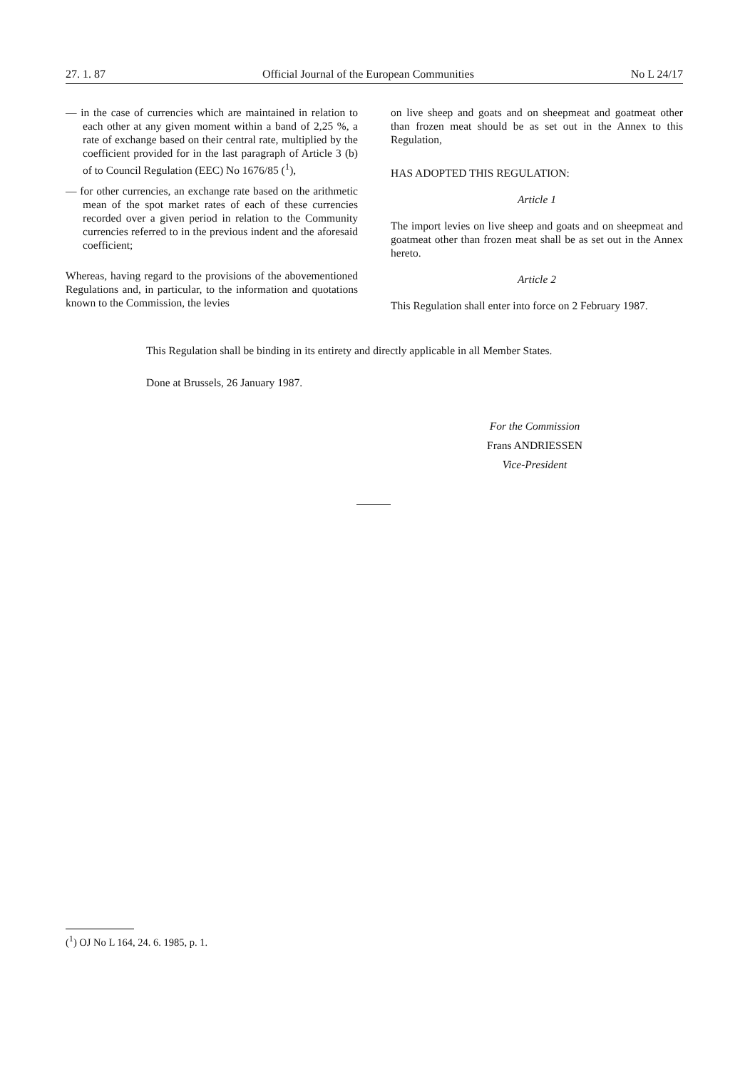27. 1. 87 Official Journal of the European Communities No L 24/17
— in the case of currencies which are maintained in relation to each other at any given moment within a band of 2,25 %, a rate of exchange based on their central rate, multiplied by the coefficient provided for in the last paragraph of Article 3 (b) of to Council Regulation (EEC) No 1676/85 (<sup>1</sup>),
— for other currencies, an exchange rate based on the arithmetic mean of the spot market rates of each of these currencies recorded over a given period in relation to the Community currencies referred to in the previous indent and the aforesaid coefficient;
Whereas, having regard to the provisions of the abovementioned Regulations and, in particular, to the information and quotations known to the Commission, the levies
on live sheep and goats and on sheepmeat and goatmeat other than frozen meat should be as set out in the Annex to this Regulation,
HAS ADOPTED THIS REGULATION:
Article 1
The import levies on live sheep and goats and on sheepmeat and goatmeat other than frozen meat shall be as set out in the Annex hereto.
Article 2
This Regulation shall enter into force on 2 February 1987.
This Regulation shall be binding in its entirety and directly applicable in all Member States.
Done at Brussels, 26 January 1987.
For the Commission
Frans ANDRIESSEN
Vice-President
(<sup>1</sup>) OJ No L 164, 24. 6. 1985, p. 1.